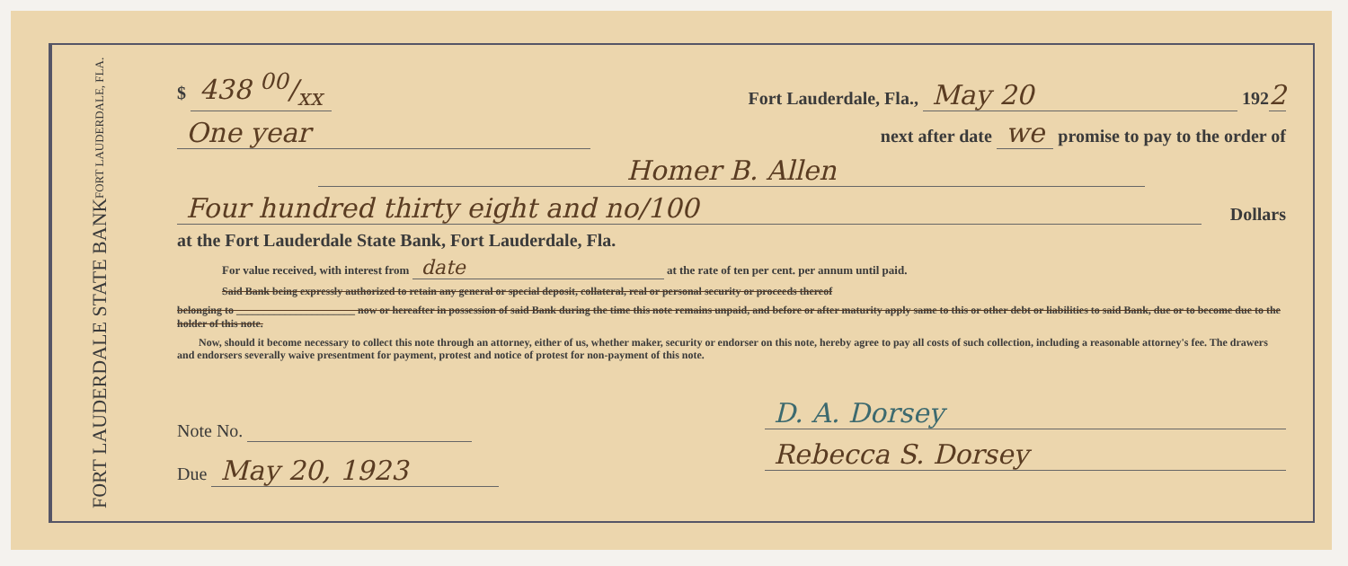FORT LAUDERDALE STATE BANK
FORT LAUDERDALE, FLA.
$ 438 00/xx Fort Lauderdale, Fla., May 20 1922
One year next after date we promise to pay to the order of
Homer B. Allen
Four hundred thirty eight and no/100 Dollars
at the Fort Lauderdale State Bank, Fort Lauderdale, Fla.
For value received, with interest from date at the rate of ten per cent. per annum until paid.
Said Bank being expressly authorized to retain any general or special deposit, collateral, real or personal security or proceeds thereof
belonging to ______________________ now or hereafter in possession of said Bank during the time this note remains unpaid, and before or after maturity apply same to this or other debt or liabilities to said Bank, due or to become due to the holder of this note.
Now, should it become necessary to collect this note through an attorney, either of us, whether maker, security or endorser on this note, hereby agree to pay all costs of such collection, including a reasonable attorney's fee. The drawers and endorsers severally waive presentment for payment, protest and notice of protest for non-payment of this note.
Note No.
Due May 20, 1923
D. A. Dorsey
Rebecca S. Dorsey